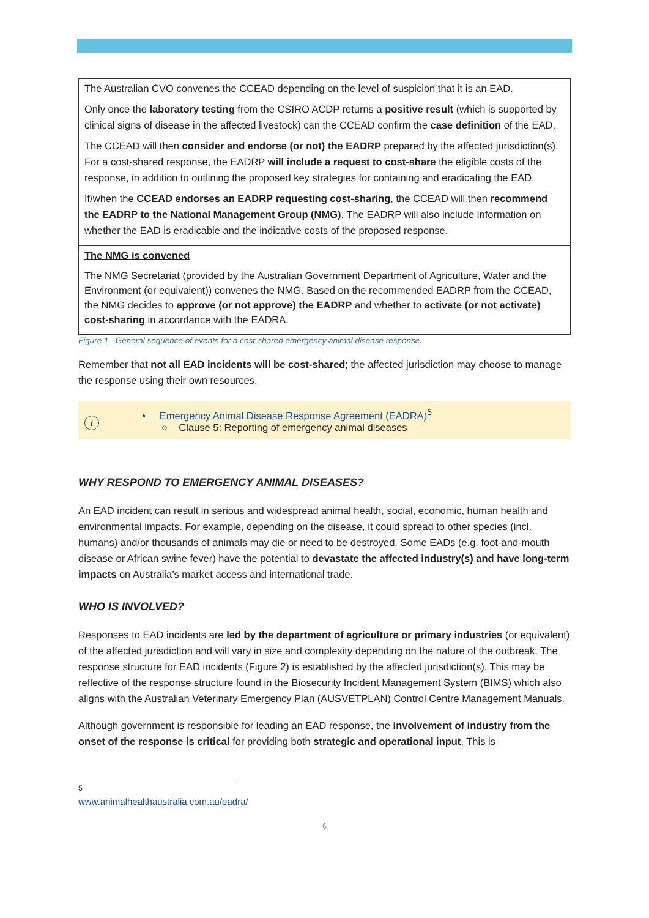The Australian CVO convenes the CCEAD depending on the level of suspicion that it is an EAD.
Only once the laboratory testing from the CSIRO ACDP returns a positive result (which is supported by clinical signs of disease in the affected livestock) can the CCEAD confirm the case definition of the EAD.
The CCEAD will then consider and endorse (or not) the EADRP prepared by the affected jurisdiction(s). For a cost-shared response, the EADRP will include a request to cost-share the eligible costs of the response, in addition to outlining the proposed key strategies for containing and eradicating the EAD.
If/when the CCEAD endorses an EADRP requesting cost-sharing, the CCEAD will then recommend the EADRP to the National Management Group (NMG). The EADRP will also include information on whether the EAD is eradicable and the indicative costs of the proposed response.
The NMG is convened
The NMG Secretariat (provided by the Australian Government Department of Agriculture, Water and the Environment (or equivalent)) convenes the NMG. Based on the recommended EADRP from the CCEAD, the NMG decides to approve (or not approve) the EADRP and whether to activate (or not activate) cost-sharing in accordance with the EADRA.
Figure 1 General sequence of events for a cost-shared emergency animal disease response.
Remember that not all EAD incidents will be cost-shared; the affected jurisdiction may choose to manage the response using their own resources.
i
• Emergency Animal Disease Response Agreement (EADRA)<sup>5</sup>
○ Clause 5: Reporting of emergency animal diseases
WHY RESPOND TO EMERGENCY ANIMAL DISEASES?
An EAD incident can result in serious and widespread animal health, social, economic, human health and environmental impacts. For example, depending on the disease, it could spread to other species (incl. humans) and/or thousands of animals may die or need to be destroyed. Some EADs (e.g. foot-and-mouth disease or African swine fever) have the potential to devastate the affected industry(s) and have long-term impacts on Australia’s market access and international trade.
WHO IS INVOLVED?
Responses to EAD incidents are led by the department of agriculture or primary industries (or equivalent) of the affected jurisdiction and will vary in size and complexity depending on the nature of the outbreak. The response structure for EAD incidents (Figure 2) is established by the affected jurisdiction(s). This may be reflective of the response structure found in the Biosecurity Incident Management System (BIMS) which also aligns with the Australian Veterinary Emergency Plan (AUSVETPLAN) Control Centre Management Manuals.
Although government is responsible for leading an EAD response, the involvement of industry from the onset of the response is critical for providing both strategic and operational input. This is
<sup>5</sup> www.animalhealthaustralia.com.au/eadra/
6